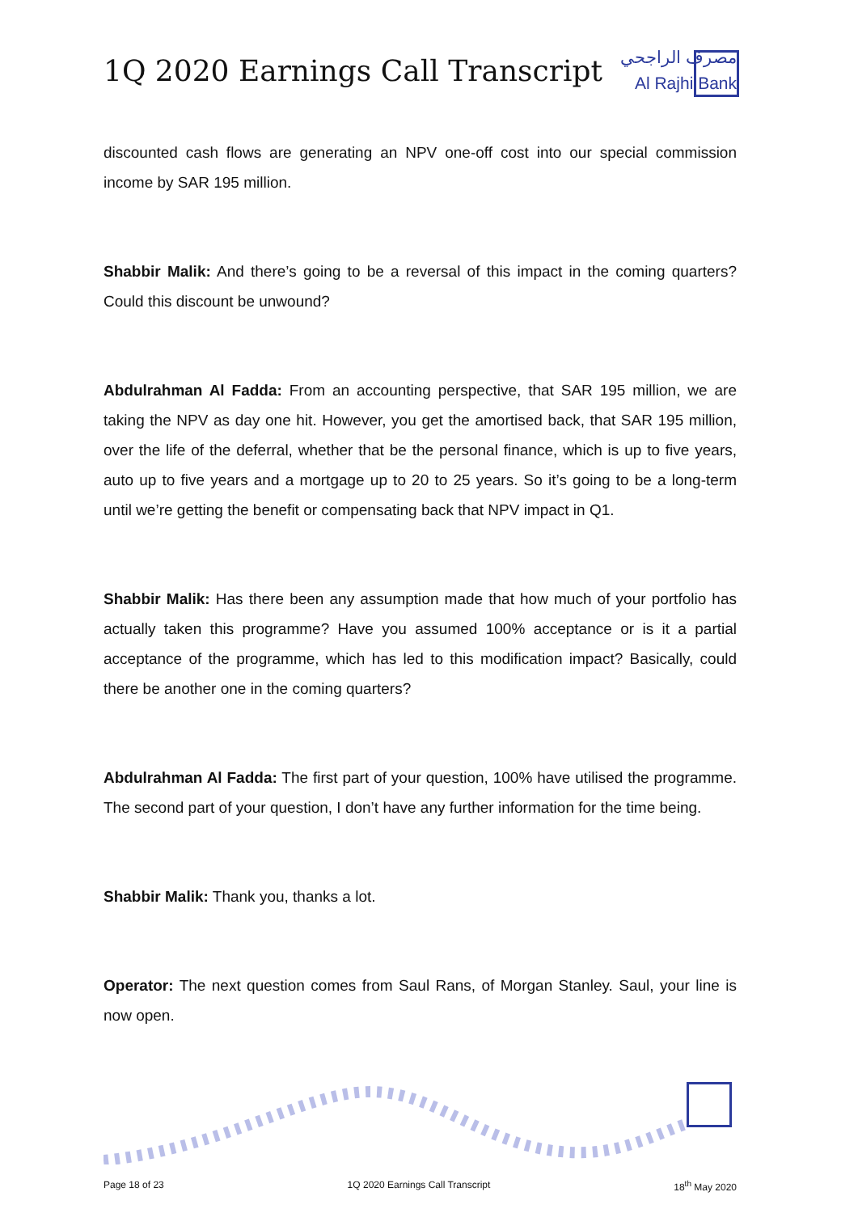1Q 2020 Earnings Call Transcript
مصرف الراجحي
Al Rajhi Bank
discounted cash flows are generating an NPV one-off cost into our special commission income by SAR 195 million.
Shabbir Malik: And there’s going to be a reversal of this impact in the coming quarters? Could this discount be unwound?
Abdulrahman Al Fadda: From an accounting perspective, that SAR 195 million, we are taking the NPV as day one hit. However, you get the amortised back, that SAR 195 million, over the life of the deferral, whether that be the personal finance, which is up to five years, auto up to five years and a mortgage up to 20 to 25 years. So it’s going to be a long-term until we’re getting the benefit or compensating back that NPV impact in Q1.
Shabbir Malik: Has there been any assumption made that how much of your portfolio has actually taken this programme? Have you assumed 100% acceptance or is it a partial acceptance of the programme, which has led to this modification impact? Basically, could there be another one in the coming quarters?
Abdulrahman Al Fadda: The first part of your question, 100% have utilised the programme. The second part of your question, I don’t have any further information for the time being.
Shabbir Malik: Thank you, thanks a lot.
Operator: The next question comes from Saul Rans, of Morgan Stanley. Saul, your line is now open.
Page 18 of 23 1Q 2020 Earnings Call Transcript 18<sup>th</sup> May 2020